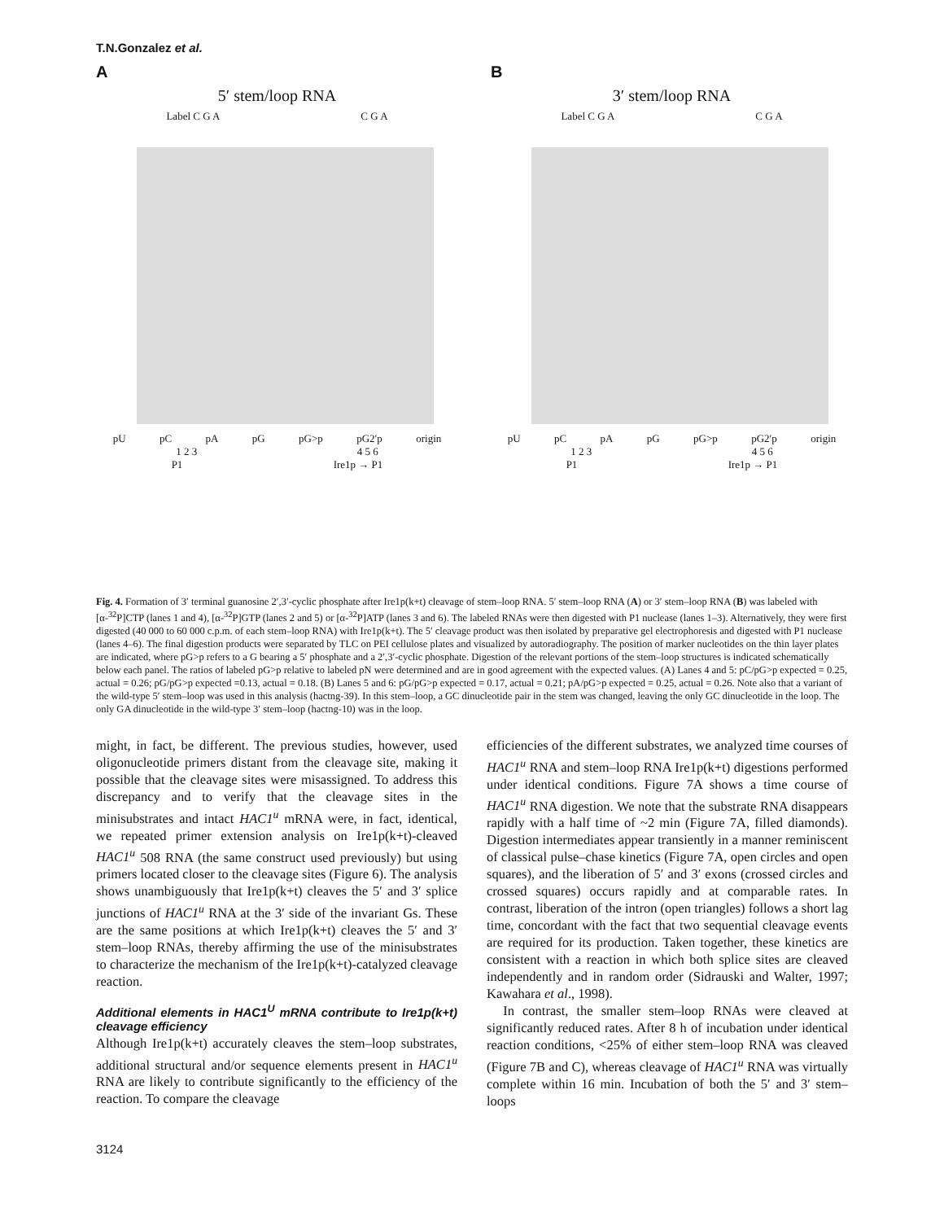T.N.Gonzalez et al.
A
5′ stem/loop RNA
Label C G A C G A
pU pC pA pG pG>p pG2′p origin
1 2 3 4 5 6
P1 Ire1p → P1
B
3′ stem/loop RNA
Label C G A C G A
pU pC pA pG pG>p pG2′p origin
1 2 3 4 5 6
P1 Ire1p → P1
Fig. 4. Formation of 3′ terminal guanosine 2′,3′-cyclic phosphate after Ire1p(k+t) cleavage of stem–loop RNA. 5′ stem–loop RNA (A) or 3′ stem–loop RNA (B) was labeled with [α-<sup>32</sup>P]CTP (lanes 1 and 4), [α-<sup>32</sup>P]GTP (lanes 2 and 5) or [α-<sup>32</sup>P]ATP (lanes 3 and 6). The labeled RNAs were then digested with P1 nuclease (lanes 1–3). Alternatively, they were first digested (40 000 to 60 000 c.p.m. of each stem–loop RNA) with Ire1p(k+t). The 5′ cleavage product was then isolated by preparative gel electrophoresis and digested with P1 nuclease (lanes 4–6). The final digestion products were separated by TLC on PEI cellulose plates and visualized by autoradiography. The position of marker nucleotides on the thin layer plates are indicated, where pG>p refers to a G bearing a 5′ phosphate and a 2′,3′-cyclic phosphate. Digestion of the relevant portions of the stem–loop structures is indicated schematically below each panel. The ratios of labeled pG>p relative to labeled pN were determined and are in good agreement with the expected values. (A) Lanes 4 and 5: pC/pG>p expected = 0.25, actual = 0.26; pG/pG>p expected =0.13, actual = 0.18. (B) Lanes 5 and 6: pG/pG>p expected = 0.17, actual = 0.21; pA/pG>p expected = 0.25, actual = 0.26. Note also that a variant of the wild-type 5′ stem–loop was used in this analysis (hactng-39). In this stem–loop, a GC dinucleotide pair in the stem was changed, leaving the only GC dinucleotide in the loop. The only GA dinucleotide in the wild-type 3′ stem–loop (hactng-10) was in the loop.
might, in fact, be different. The previous studies, however, used oligonucleotide primers distant from the cleavage site, making it possible that the cleavage sites were misassigned. To address this discrepancy and to verify that the cleavage sites in the minisubstrates and intact HAC1<sup>u</sup> mRNA were, in fact, identical, we repeated primer extension analysis on Ire1p(k+t)-cleaved HAC1<sup>u</sup> 508 RNA (the same construct used previously) but using primers located closer to the cleavage sites (Figure 6). The analysis shows unambiguously that Ire1p(k+t) cleaves the 5′ and 3′ splice junctions of HAC1<sup>u</sup> RNA at the 3′ side of the invariant Gs. These are the same positions at which Ire1p(k+t) cleaves the 5′ and 3′ stem–loop RNAs, thereby affirming the use of the minisubstrates to characterize the mechanism of the Ire1p(k+t)-catalyzed cleavage reaction.
Additional elements in HAC1<sup>U</sup> mRNA contribute to Ire1p(k+t) cleavage efficiency
Although Ire1p(k+t) accurately cleaves the stem–loop substrates, additional structural and/or sequence elements present in HAC1<sup>u</sup> RNA are likely to contribute significantly to the efficiency of the reaction. To compare the cleavage
efficiencies of the different substrates, we analyzed time courses of HAC1<sup>u</sup> RNA and stem–loop RNA Ire1p(k+t) digestions performed under identical conditions. Figure 7A shows a time course of HAC1<sup>u</sup> RNA digestion. We note that the substrate RNA disappears rapidly with a half time of ~2 min (Figure 7A, filled diamonds). Digestion intermediates appear transiently in a manner reminiscent of classical pulse–chase kinetics (Figure 7A, open circles and open squares), and the liberation of 5′ and 3′ exons (crossed circles and crossed squares) occurs rapidly and at comparable rates. In contrast, liberation of the intron (open triangles) follows a short lag time, concordant with the fact that two sequential cleavage events are required for its production. Taken together, these kinetics are consistent with a reaction in which both splice sites are cleaved independently and in random order (Sidrauski and Walter, 1997; Kawahara et al., 1998).
In contrast, the smaller stem–loop RNAs were cleaved at significantly reduced rates. After 8 h of incubation under identical reaction conditions, <25% of either stem–loop RNA was cleaved (Figure 7B and C), whereas cleavage of HAC1<sup>u</sup> RNA was virtually complete within 16 min. Incubation of both the 5′ and 3′ stem–loops
3124